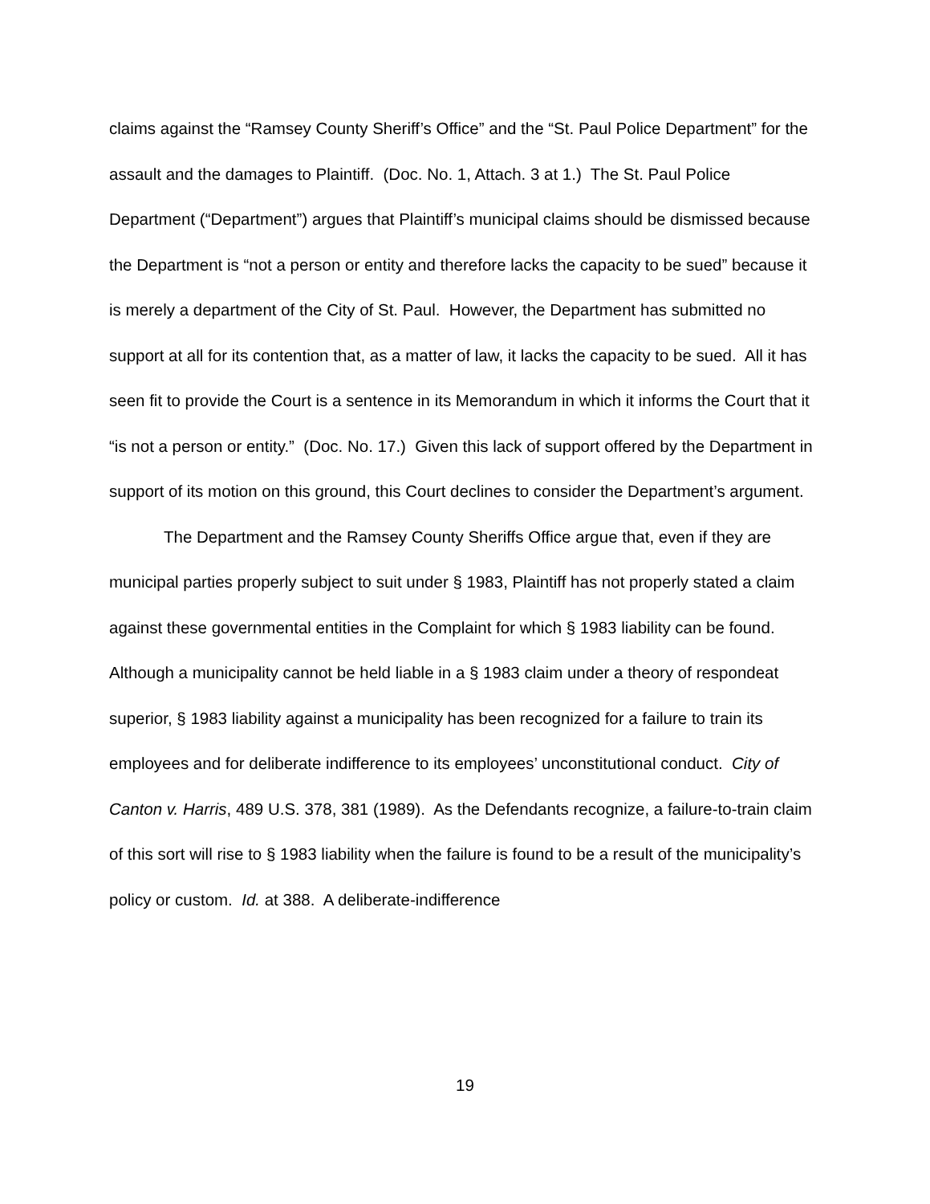claims against the “Ramsey County Sheriff’s Office” and the “St. Paul Police Department” for the assault and the damages to Plaintiff. (Doc. No. 1, Attach. 3 at 1.) The St. Paul Police Department (“Department”) argues that Plaintiff’s municipal claims should be dismissed because the Department is “not a person or entity and therefore lacks the capacity to be sued” because it is merely a department of the City of St. Paul. However, the Department has submitted no support at all for its contention that, as a matter of law, it lacks the capacity to be sued. All it has seen fit to provide the Court is a sentence in its Memorandum in which it informs the Court that it “is not a person or entity.” (Doc. No. 17.) Given this lack of support offered by the Department in support of its motion on this ground, this Court declines to consider the Department’s argument.
The Department and the Ramsey County Sheriffs Office argue that, even if they are municipal parties properly subject to suit under § 1983, Plaintiff has not properly stated a claim against these governmental entities in the Complaint for which § 1983 liability can be found. Although a municipality cannot be held liable in a § 1983 claim under a theory of respondeat superior, § 1983 liability against a municipality has been recognized for a failure to train its employees and for deliberate indifference to its employees’ unconstitutional conduct. City of Canton v. Harris, 489 U.S. 378, 381 (1989). As the Defendants recognize, a failure-to-train claim of this sort will rise to § 1983 liability when the failure is found to be a result of the municipality’s policy or custom. Id. at 388. A deliberate-indifference
19